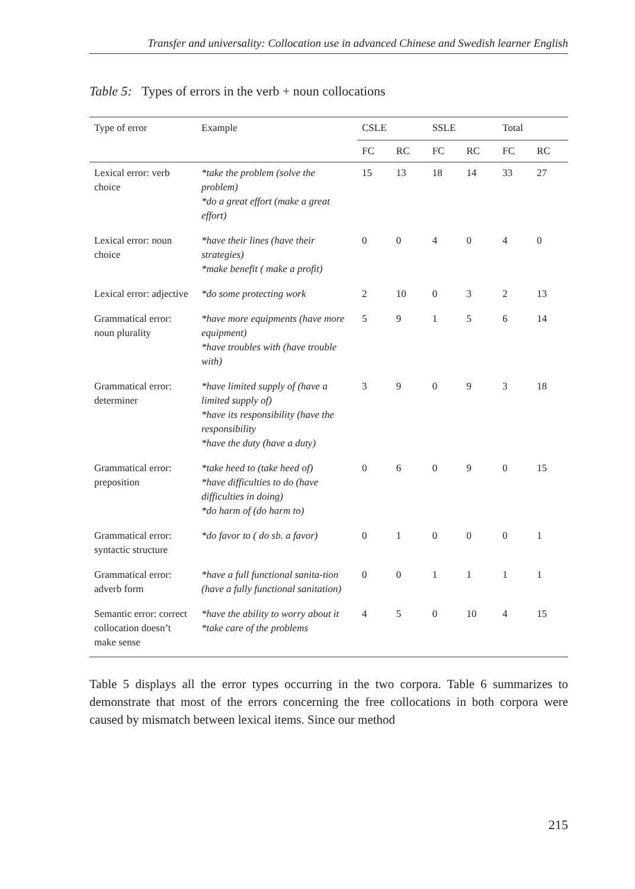Transfer and universality: Collocation use in advanced Chinese and Swedish learner English
Table 5: Types of errors in the verb + noun collocations
| Type of error | Example | CSLE | | SSLE | | Total | |
| --- | --- | --- | --- | --- | --- | --- | --- |
| | | FC | RC | FC | RC | FC | RC |
| Lexical error: verb choice | *take the problem (solve the problem) *do a great effort (make a great effort) | 15 | 13 | 18 | 14 | 33 | 27 |
| Lexical error: noun choice | *have their lines (have their strategies) *make benefit ( make a profit) | 0 | 0 | 4 | 0 | 4 | 0 |
| Lexical error: adjective | *do some protecting work | 2 | 10 | 0 | 3 | 2 | 13 |
| Grammatical error: noun plurality | *have more equipments (have more equipment) *have troubles with (have trouble with) | 5 | 9 | 1 | 5 | 6 | 14 |
| Grammatical error: determiner | *have limited supply of (have a limited supply of) *have its responsibility (have the responsibility *have the duty (have a duty) | 3 | 9 | 0 | 9 | 3 | 18 |
| Grammatical error: preposition | *take heed to (take heed of) *have difficulties to do (have difficulties in doing) *do harm of (do harm to) | 0 | 6 | 0 | 9 | 0 | 15 |
| Grammatical error: syntactic structure | *do favor to ( do sb. a favor) | 0 | 1 | 0 | 0 | 0 | 1 |
| Grammatical error: adverb form | *have a full functional sanita-tion (have a fully functional sanitation) | 0 | 0 | 1 | 1 | 1 | 1 |
| Semantic error: correct collocation doesn’t make sense | *have the ability to worry about it *take care of the problems | 4 | 5 | 0 | 10 | 4 | 15 |
Table 5 displays all the error types occurring in the two corpora. Table 6 summarizes to demonstrate that most of the errors concerning the free collocations in both corpora were caused by mismatch between lexical items. Since our method
215